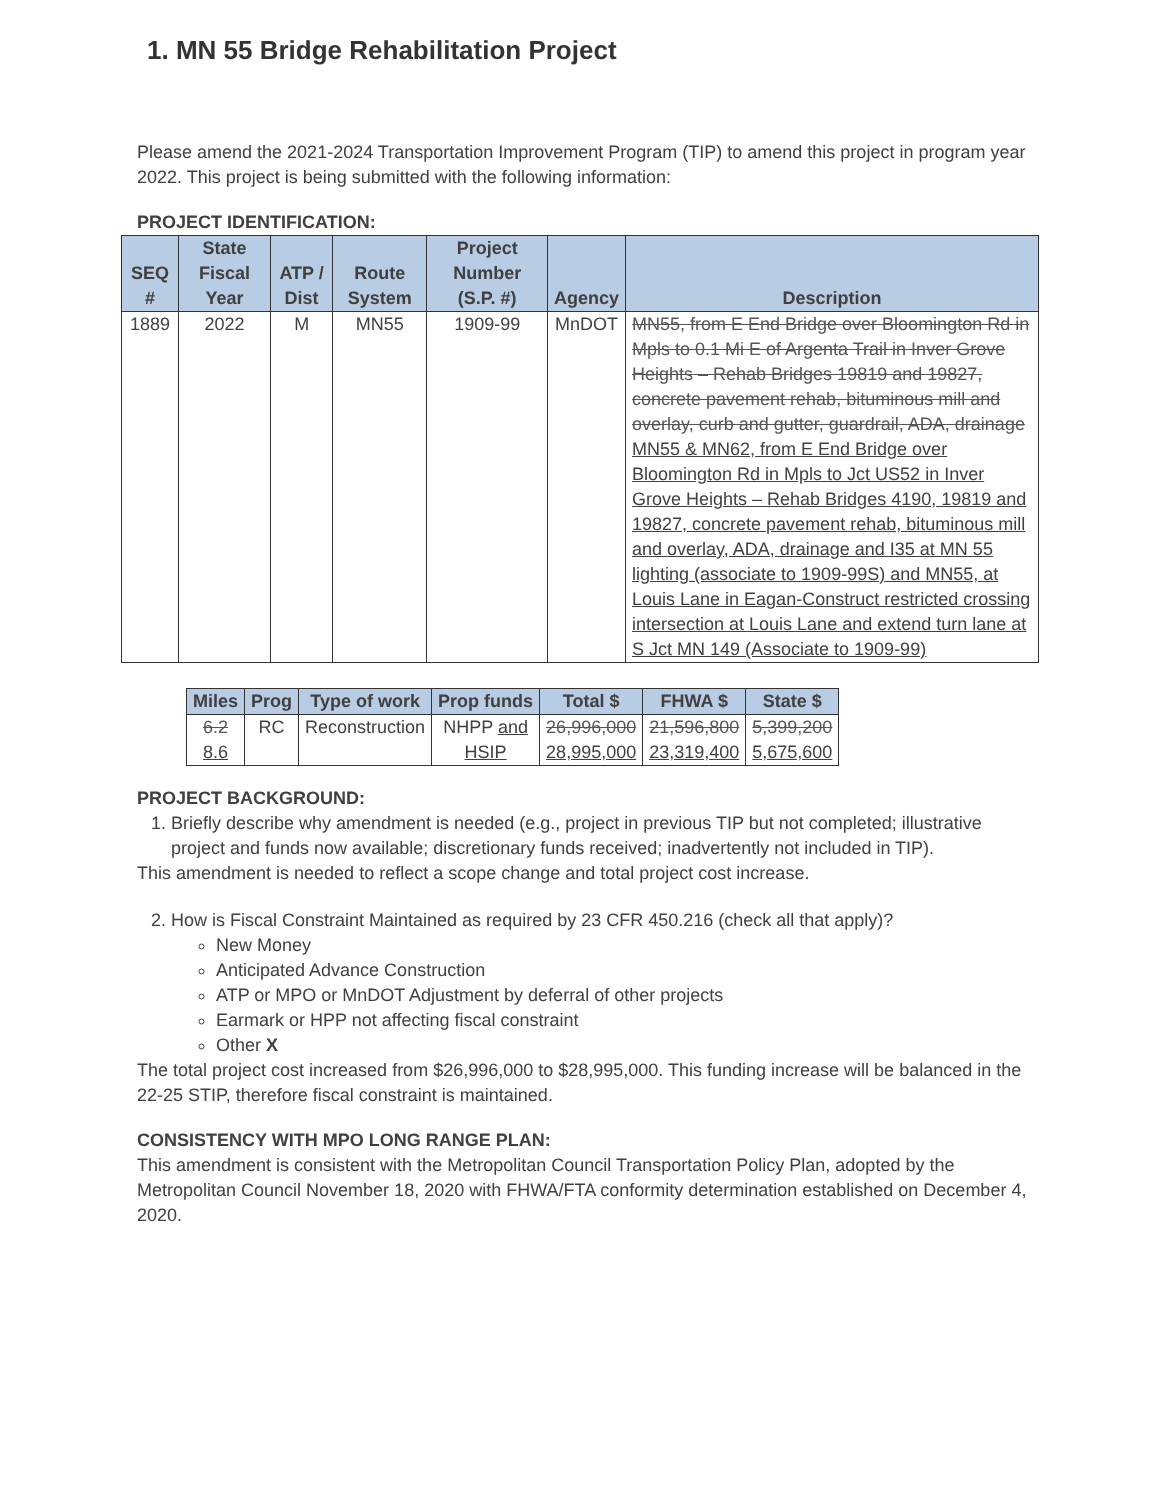1. MN 55 Bridge Rehabilitation Project
Please amend the 2021-2024 Transportation Improvement Program (TIP) to amend this project in program year 2022. This project is being submitted with the following information:
PROJECT IDENTIFICATION:
| SEQ # | State Fiscal Year | ATP / Dist | Route System | Project Number (S.P. #) | Agency | Description |
| --- | --- | --- | --- | --- | --- | --- |
| 1889 | 2022 | M | MN55 | 1909-99 | MnDOT | MN55, from E End Bridge over Bloomington Rd in Mpls to 0.1 Mi E of Argenta Trail in Inver Grove Heights – Rehab Bridges 19819 and 19827, concrete pavement rehab, bituminous mill and overlay, curb and gutter, guardrail, ADA, drainage MN55 & MN62, from E End Bridge over Bloomington Rd in Mpls to Jct US52 in Inver Grove Heights – Rehab Bridges 4190, 19819 and 19827, concrete pavement rehab, bituminous mill and overlay, ADA, drainage and I35 at MN 55 lighting (associate to 1909-99S) and MN55, at Louis Lane in Eagan-Construct restricted crossing intersection at Louis Lane and extend turn lane at S Jct MN 149 (Associate to 1909-99) |
| Miles | Prog | Type of work | Prop funds | Total $ | FHWA $ | State $ |
| --- | --- | --- | --- | --- | --- | --- |
| 6.2 8.6 | RC | Reconstruction | NHPP and HSIP | 26,996,000 28,995,000 | 21,596,800 23,319,400 | 5,399,200 5,675,600 |
PROJECT BACKGROUND:
1. Briefly describe why amendment is needed (e.g., project in previous TIP but not completed; illustrative project and funds now available; discretionary funds received; inadvertently not included in TIP).
This amendment is needed to reflect a scope change and total project cost increase.
2. How is Fiscal Constraint Maintained as required by 23 CFR 450.216 (check all that apply)?
New Money
Anticipated Advance Construction
ATP or MPO or MnDOT Adjustment by deferral of other projects
Earmark or HPP not affecting fiscal constraint
Other X
The total project cost increased from $26,996,000 to $28,995,000. This funding increase will be balanced in the 22-25 STIP, therefore fiscal constraint is maintained.
CONSISTENCY WITH MPO LONG RANGE PLAN:
This amendment is consistent with the Metropolitan Council Transportation Policy Plan, adopted by the Metropolitan Council November 18, 2020 with FHWA/FTA conformity determination established on December 4, 2020.